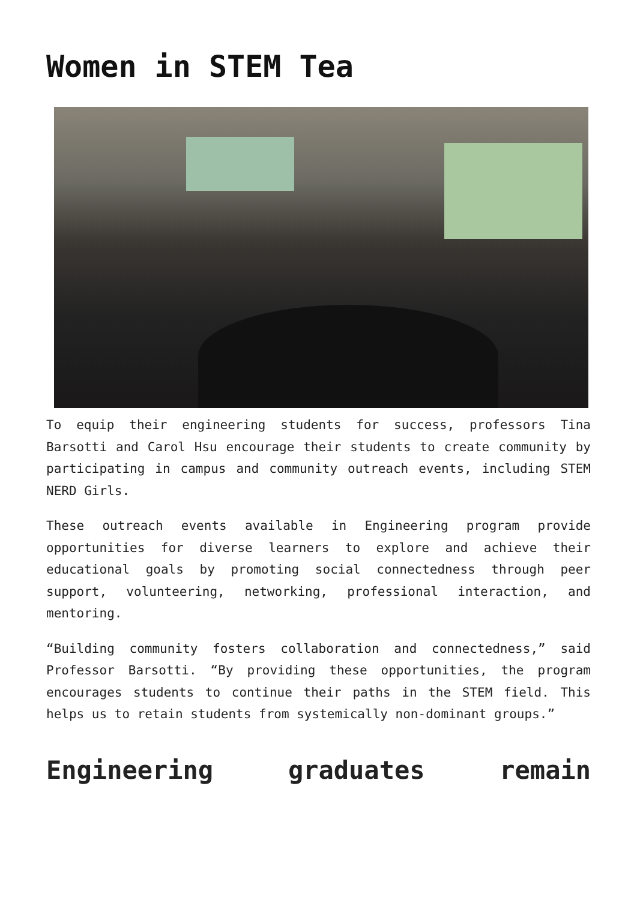Women in STEM Tea
To equip their engineering students for success, professors Tina Barsotti and Carol Hsu encourage their students to create community by participating in campus and community outreach events, including STEM NERD Girls.
These outreach events available in Engineering program provide opportunities for diverse learners to explore and achieve their educational goals by promoting social connectedness through peer support, volunteering, networking, professional interaction, and mentoring.
“Building community fosters collaboration and connectedness,” said Professor Barsotti. “By providing these opportunities, the program encourages students to continue their paths in the STEM field. This helps us to retain students from systemically non-dominant groups.”
Engineering graduates remain